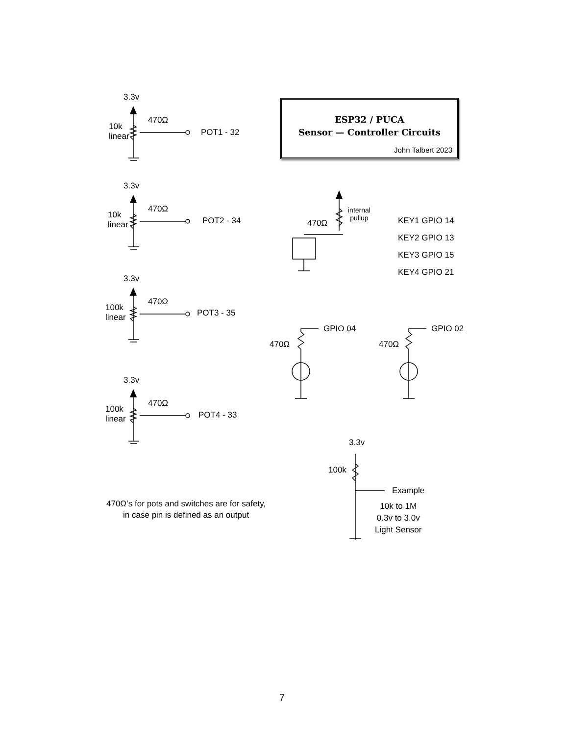3.3v
10k
linear
470Ω
POT1 - 32
3.3v
10k
linear
470Ω
POT2 - 34
3.3v
100k
linear
470Ω
POT3 - 35
3.3v
100k
linear
470Ω
POT4 - 33
ESP32 / PUCA
Sensor — Controller Circuits
John Talbert 2023
internal
pullup
470Ω
KEY1 GPIO 14
KEY2 GPIO 13
KEY3 GPIO 15
KEY4 GPIO 21
GPIO 04
470Ω
GPIO 02
470Ω
3.3v
100k
Example
10k to 1M
0.3v to 3.0v
Light Sensor
470Ω’s for pots and switches are for safety,
in case pin is defined as an output
7